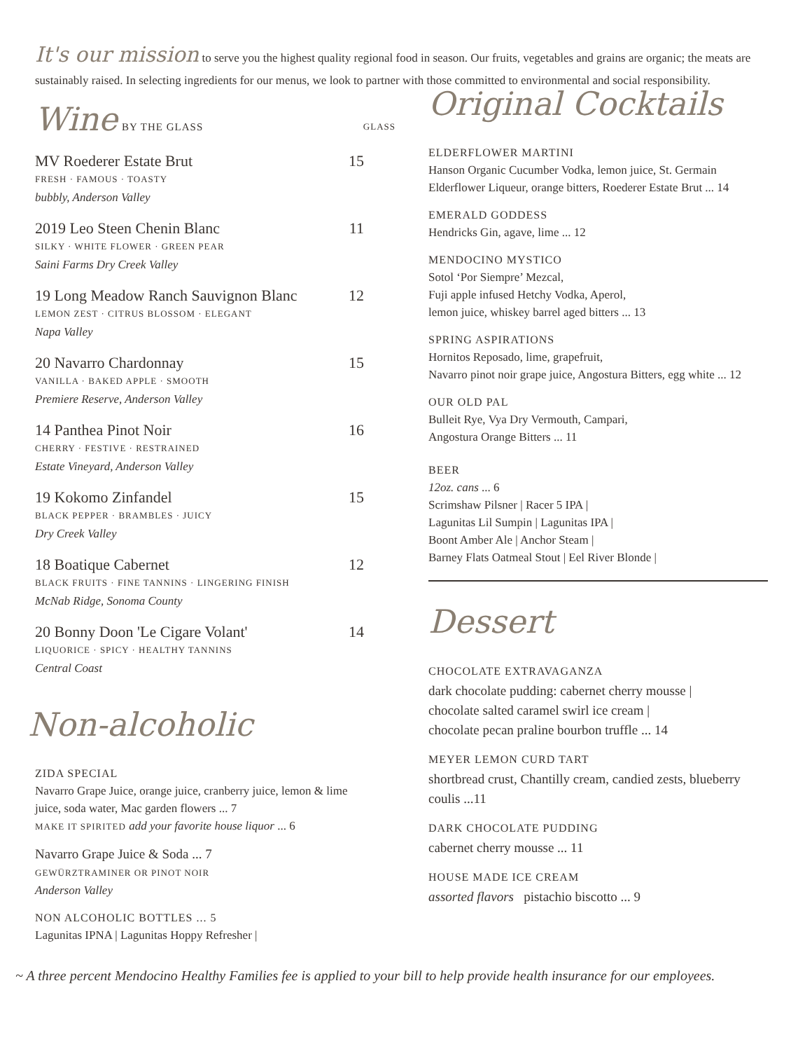It's our mission to serve you the highest quality regional food in season. Our fruits, vegetables and grains are organic; the meats are sustainably raised. In selecting ingredients for our menus, we look to partner with those committed to environmental and social responsibility.
Wine BY THE GLASS GLASS
MV Roederer Estate Brut 15
FRESH · FAMOUS · TOASTY
bubbly, Anderson Valley
2019 Leo Steen Chenin Blanc 11
SILKY · WHITE FLOWER · GREEN PEAR
Saini Farms Dry Creek Valley
19 Long Meadow Ranch Sauvignon Blanc 12
LEMON ZEST · CITRUS BLOSSOM · ELEGANT
Napa Valley
20 Navarro Chardonnay 15
VANILLA · BAKED APPLE · SMOOTH
Premiere Reserve, Anderson Valley
14 Panthea Pinot Noir 16
CHERRY · FESTIVE · RESTRAINED
Estate Vineyard, Anderson Valley
19 Kokomo Zinfandel 15
BLACK PEPPER · BRAMBLES · JUICY
Dry Creek Valley
18 Boatique Cabernet 12
BLACK FRUITS · FINE TANNINS · LINGERING FINISH
McNab Ridge, Sonoma County
20 Bonny Doon 'Le Cigare Volant' 14
LIQUORICE · SPICY · HEALTHY TANNINS
Central Coast
Non-alcoholic
ZIDA SPECIAL
Navarro Grape Juice, orange juice, cranberry juice, lemon & lime juice, soda water, Mac garden flowers ... 7
MAKE IT SPIRITED add your favorite house liquor ... 6
Navarro Grape Juice & Soda ... 7
GEWÜRZTRAMINER OR PINOT NOIR
Anderson Valley
NON ALCOHOLIC BOTTLES ... 5
Lagunitas IPNA | Lagunitas Hoppy Refresher |
Original Cocktails
ELDERFLOWER MARTINI
Hanson Organic Cucumber Vodka, lemon juice, St. Germain Elderflower Liqueur, orange bitters, Roederer Estate Brut ... 14
EMERALD GODDESS
Hendricks Gin, agave, lime ... 12
MENDOCINO MYSTICO
Sotol ‘Por Siempre’ Mezcal,
Fuji apple infused Hetchy Vodka, Aperol,
lemon juice, whiskey barrel aged bitters ... 13
SPRING ASPIRATIONS
Hornitos Reposado, lime, grapefruit,
Navarro pinot noir grape juice, Angostura Bitters, egg white ... 12
OUR OLD PAL
Bulleit Rye, Vya Dry Vermouth, Campari,
Angostura Orange Bitters ... 11
BEER
12oz. cans ... 6
Scrimshaw Pilsner | Racer 5 IPA |
Lagunitas Lil Sumpin | Lagunitas IPA |
Boont Amber Ale | Anchor Steam |
Barney Flats Oatmeal Stout | Eel River Blonde |
Dessert
CHOCOLATE EXTRAVAGANZA
dark chocolate pudding: cabernet cherry mousse |
chocolate salted caramel swirl ice cream |
chocolate pecan praline bourbon truffle ... 14
MEYER LEMON CURD TART
shortbread crust, Chantilly cream, candied zests, blueberry coulis ...11
DARK CHOCOLATE PUDDING
cabernet cherry mousse ... 11
HOUSE MADE ICE CREAM
assorted flavors pistachio biscotto ... 9
~ A three percent Mendocino Healthy Families fee is applied to your bill to help provide health insurance for our employees.